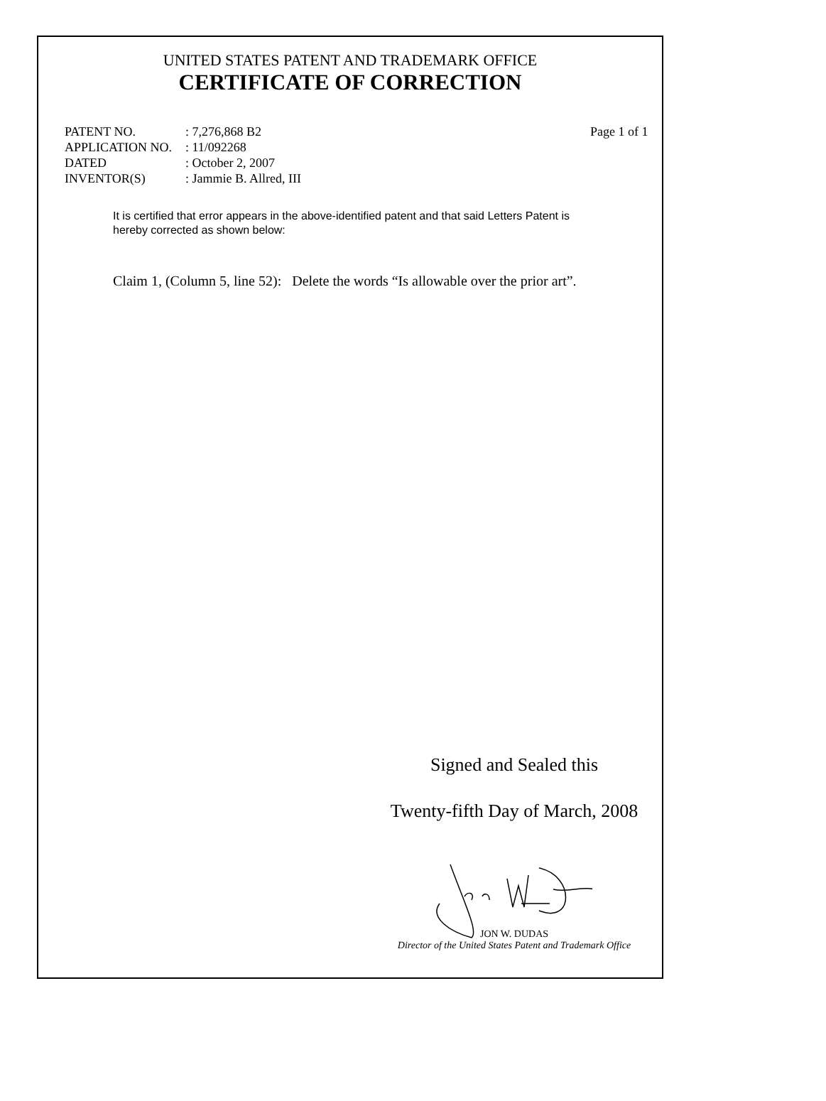UNITED STATES PATENT AND TRADEMARK OFFICE
CERTIFICATE OF CORRECTION
PATENT NO.
APPLICATION NO.
DATED
INVENTOR(S)
: 7,276,868 B2
: 11/092268
: October 2, 2007
: Jammie B. Allred, III
Page 1 of 1
It is certified that error appears in the above-identified patent and that said Letters Patent is hereby corrected as shown below:
Claim 1, (Column 5, line 52): Delete the words “Is allowable over the prior art”.
Signed and Sealed this
Twenty-fifth Day of March, 2008
JON W. DUDAS
Director of the United States Patent and Trademark Office